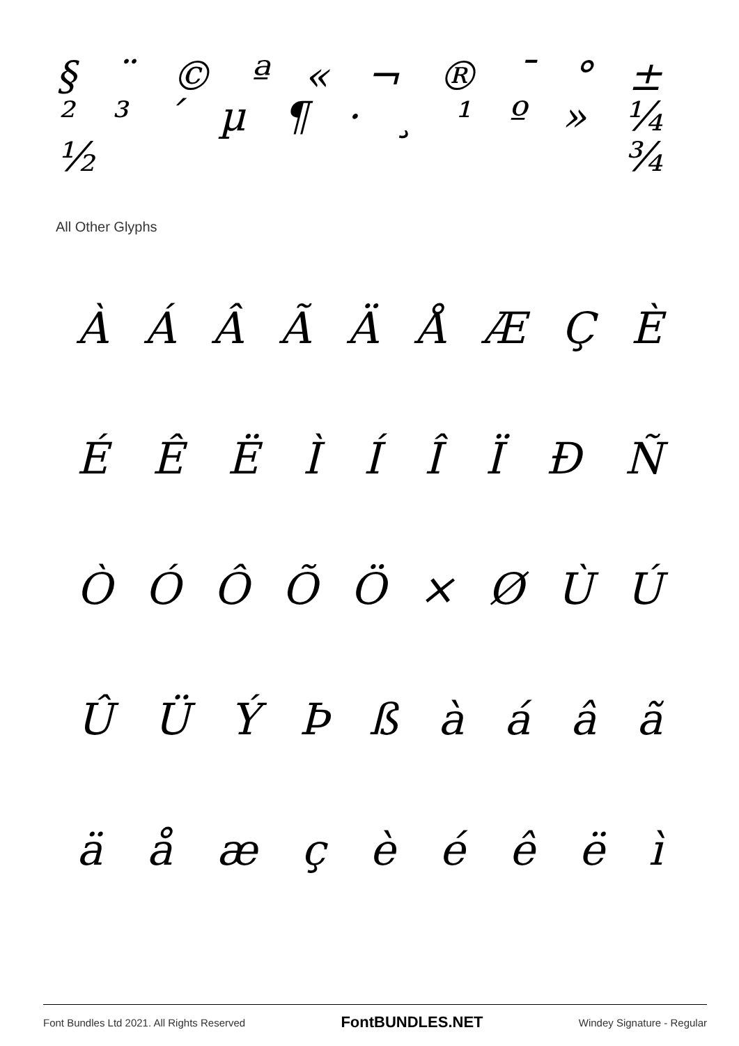§ ¨ © ª « ¬ ® ¯ ° ±
²³ ´ µ ¶ · ¸ ¹ º » ¼
½ ¾
All Other Glyphs
ÀÁÂÃÄÅÆÇÈ
ÉÊËÌÍÎÏÐÑ
ÒÓÔÕÖ × ØÙÚ
ÛÜÝÞßàáâã
äåæçèéêëì
Font Bundles Ltd 2021. All Rights Reserved FontBUNDLES.NET Windey Signature - Regular